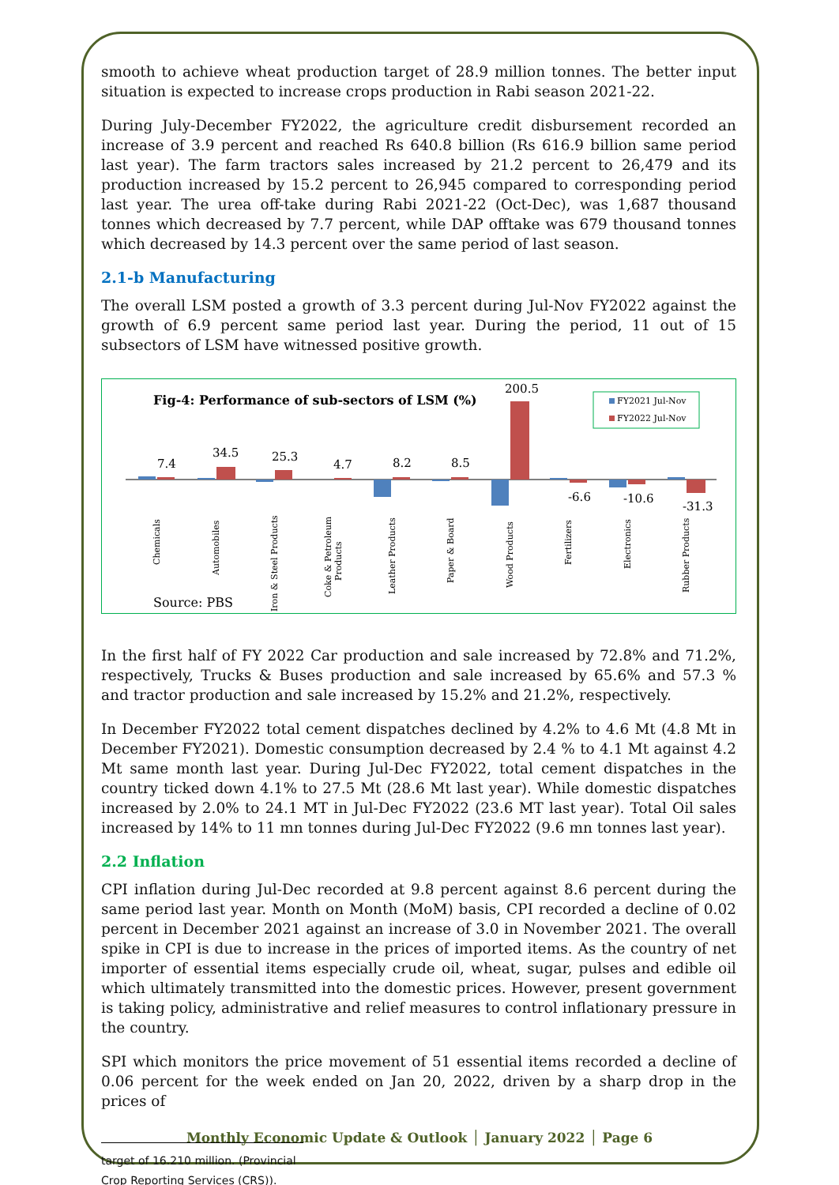smooth to achieve wheat production target of 28.9 million tonnes. The better input situation is expected to increase crops production in Rabi season 2021-22.
During July-December FY2022, the agriculture credit disbursement recorded an increase of 3.9 percent and reached Rs 640.8 billion (Rs 616.9 billion same period last year). The farm tractors sales increased by 21.2 percent to 26,479 and its production increased by 15.2 percent to 26,945 compared to corresponding period last year. The urea off-take during Rabi 2021-22 (Oct-Dec), was 1,687 thousand tonnes which decreased by 7.7 percent, while DAP offtake was 679 thousand tonnes which decreased by 14.3 percent over the same period of last season.
2.1-b Manufacturing
The overall LSM posted a growth of 3.3 percent during Jul-Nov FY2022 against the growth of 6.9 percent same period last year. During the period, 11 out of 15 subsectors of LSM have witnessed positive growth.
Fig-4: Performance of sub-sectors of LSM (%)
FY2021 Jul-Nov
FY2022 Jul-Nov
7.4
34.5
25.3
4.7
8.2
8.5
200.5
-6.6
-10.6
-31.3
Chemicals
Automobiles
Iron & Steel Products
Coke & Petroleum
Products
Leather Products
Paper & Board
Wood Products
Fertilizers
Electronics
Rubber Products
Source: PBS
In the first half of FY 2022 Car production and sale increased by 72.8% and 71.2%, respectively, Trucks & Buses production and sale increased by 65.6% and 57.3 % and tractor production and sale increased by 15.2% and 21.2%, respectively.
In December FY2022 total cement dispatches declined by 4.2% to 4.6 Mt (4.8 Mt in December FY2021). Domestic consumption decreased by 2.4 % to 4.1 Mt against 4.2 Mt same month last year. During Jul-Dec FY2022, total cement dispatches in the country ticked down 4.1% to 27.5 Mt (28.6 Mt last year). While domestic dispatches increased by 2.0% to 24.1 MT in Jul-Dec FY2022 (23.6 MT last year). Total Oil sales increased by 14% to 11 mn tonnes during Jul-Dec FY2022 (9.6 mn tonnes last year).
2.2 Inflation
CPI inflation during Jul-Dec recorded at 9.8 percent against 8.6 percent during the same period last year. Month on Month (MoM) basis, CPI recorded a decline of 0.02 percent in December 2021 against an increase of 3.0 in November 2021. The overall spike in CPI is due to increase in the prices of imported items. As the country of net importer of essential items especially crude oil, wheat, sugar, pulses and edible oil which ultimately transmitted into the domestic prices. However, present government is taking policy, administrative and relief measures to control inflationary pressure in the country.
SPI which monitors the price movement of 51 essential items recorded a decline of 0.06 percent for the week ended on Jan 20, 2022, driven by a sharp drop in the prices of
target of 16.210 million. (Provincial Crop Reporting Services (CRS)).
Monthly Economic Update & Outlook │ January 2022 │ Page 6